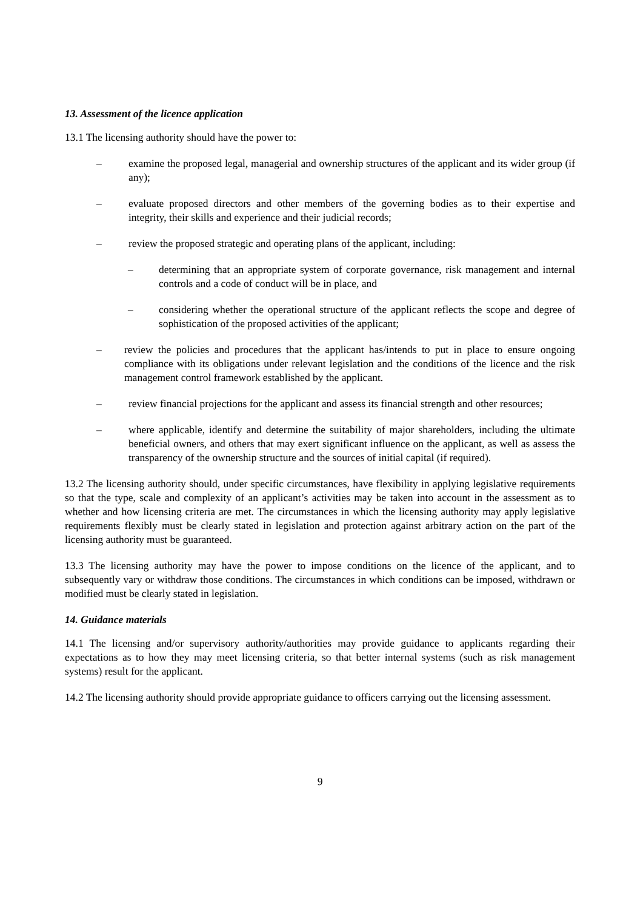13. Assessment of the licence application
13.1 The licensing authority should have the power to:
– examine the proposed legal, managerial and ownership structures of the applicant and its wider group (if any);
– evaluate proposed directors and other members of the governing bodies as to their expertise and integrity, their skills and experience and their judicial records;
– review the proposed strategic and operating plans of the applicant, including:
– determining that an appropriate system of corporate governance, risk management and internal controls and a code of conduct will be in place, and
– considering whether the operational structure of the applicant reflects the scope and degree of sophistication of the proposed activities of the applicant;
– review the policies and procedures that the applicant has/intends to put in place to ensure ongoing compliance with its obligations under relevant legislation and the conditions of the licence and the risk management control framework established by the applicant.
– review financial projections for the applicant and assess its financial strength and other resources;
– where applicable, identify and determine the suitability of major shareholders, including the ultimate beneficial owners, and others that may exert significant influence on the applicant, as well as assess the transparency of the ownership structure and the sources of initial capital (if required).
13.2 The licensing authority should, under specific circumstances, have flexibility in applying legislative requirements so that the type, scale and complexity of an applicant’s activities may be taken into account in the assessment as to whether and how licensing criteria are met. The circumstances in which the licensing authority may apply legislative requirements flexibly must be clearly stated in legislation and protection against arbitrary action on the part of the licensing authority must be guaranteed.
13.3 The licensing authority may have the power to impose conditions on the licence of the applicant, and to subsequently vary or withdraw those conditions. The circumstances in which conditions can be imposed, withdrawn or modified must be clearly stated in legislation.
14. Guidance materials
14.1 The licensing and/or supervisory authority/authorities may provide guidance to applicants regarding their expectations as to how they may meet licensing criteria, so that better internal systems (such as risk management systems) result for the applicant.
14.2 The licensing authority should provide appropriate guidance to officers carrying out the licensing assessment.
9